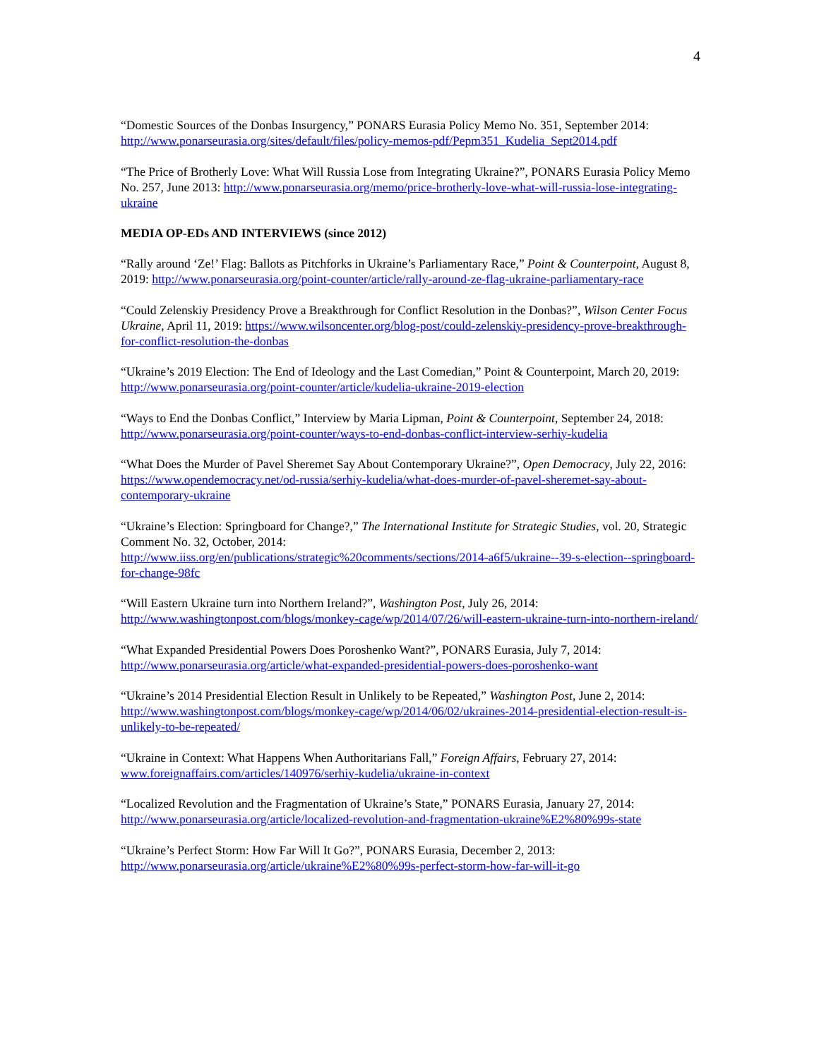4
“Domestic Sources of the Donbas Insurgency,” PONARS Eurasia Policy Memo No. 351, September 2014: http://www.ponarseurasia.org/sites/default/files/policy-memos-pdf/Pepm351_Kudelia_Sept2014.pdf
“The Price of Brotherly Love: What Will Russia Lose from Integrating Ukraine?”, PONARS Eurasia Policy Memo No. 257, June 2013: http://www.ponarseurasia.org/memo/price-brotherly-love-what-will-russia-lose-integrating-ukraine
MEDIA OP-EDs AND INTERVIEWS (since 2012)
“Rally around ‘Ze!’ Flag: Ballots as Pitchforks in Ukraine’s Parliamentary Race,” Point & Counterpoint, August 8, 2019: http://www.ponarseurasia.org/point-counter/article/rally-around-ze-flag-ukraine-parliamentary-race
“Could Zelenskiy Presidency Prove a Breakthrough for Conflict Resolution in the Donbas?”, Wilson Center Focus Ukraine, April 11, 2019: https://www.wilsoncenter.org/blog-post/could-zelenskiy-presidency-prove-breakthrough-for-conflict-resolution-the-donbas
“Ukraine’s 2019 Election: The End of Ideology and the Last Comedian,” Point & Counterpoint, March 20, 2019: http://www.ponarseurasia.org/point-counter/article/kudelia-ukraine-2019-election
“Ways to End the Donbas Conflict,” Interview by Maria Lipman, Point & Counterpoint, September 24, 2018: http://www.ponarseurasia.org/point-counter/ways-to-end-donbas-conflict-interview-serhiy-kudelia
“What Does the Murder of Pavel Sheremet Say About Contemporary Ukraine?”, Open Democracy, July 22, 2016: https://www.opendemocracy.net/od-russia/serhiy-kudelia/what-does-murder-of-pavel-sheremet-say-about-contemporary-ukraine
“Ukraine’s Election: Springboard for Change?,” The International Institute for Strategic Studies, vol. 20, Strategic Comment No. 32, October, 2014:
http://www.iiss.org/en/publications/strategic%20comments/sections/2014-a6f5/ukraine--39-s-election--springboard-for-change-98fc
“Will Eastern Ukraine turn into Northern Ireland?”, Washington Post, July 26, 2014: http://www.washingtonpost.com/blogs/monkey-cage/wp/2014/07/26/will-eastern-ukraine-turn-into-northern-ireland/
“What Expanded Presidential Powers Does Poroshenko Want?”, PONARS Eurasia, July 7, 2014: http://www.ponarseurasia.org/article/what-expanded-presidential-powers-does-poroshenko-want
“Ukraine’s 2014 Presidential Election Result in Unlikely to be Repeated,” Washington Post, June 2, 2014: http://www.washingtonpost.com/blogs/monkey-cage/wp/2014/06/02/ukraines-2014-presidential-election-result-is-unlikely-to-be-repeated/
“Ukraine in Context: What Happens When Authoritarians Fall,” Foreign Affairs, February 27, 2014: www.foreignaffairs.com/articles/140976/serhiy-kudelia/ukraine-in-context
“Localized Revolution and the Fragmentation of Ukraine’s State,” PONARS Eurasia, January 27, 2014: http://www.ponarseurasia.org/article/localized-revolution-and-fragmentation-ukraine%E2%80%99s-state
“Ukraine’s Perfect Storm: How Far Will It Go?”, PONARS Eurasia, December 2, 2013: http://www.ponarseurasia.org/article/ukraine%E2%80%99s-perfect-storm-how-far-will-it-go